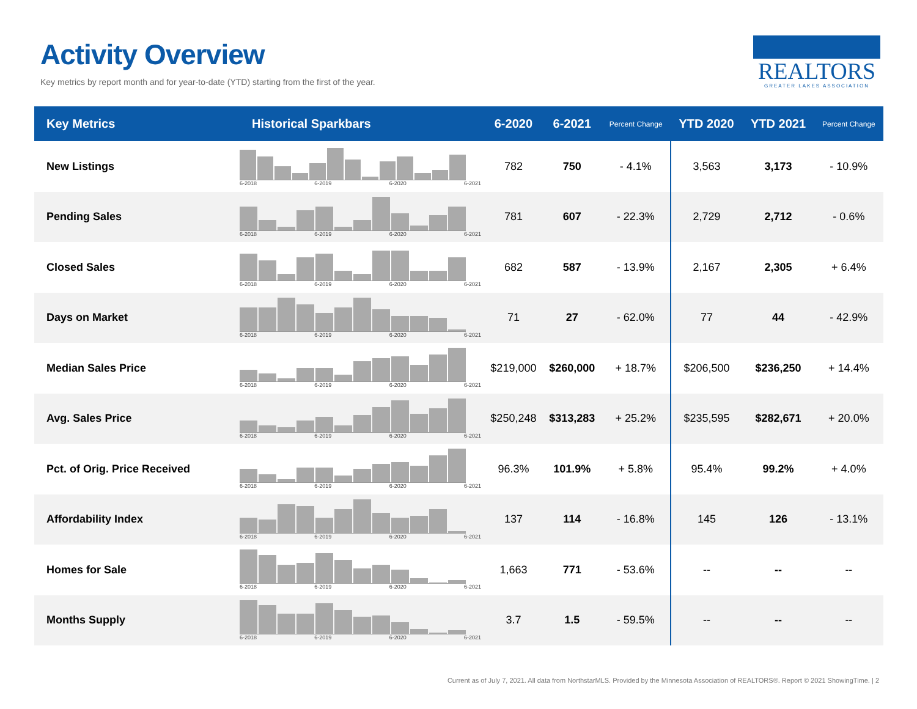Activity Overview
Key metrics by report month and for year-to-date (YTD) starting from the first of the year.
REALTORS
GREATER LAKES ASSOCIATION
| Key Metrics | Historical Sparkbars | 6-2020 | 6-2021 | Percent Change | YTD 2020 | YTD 2021 | Percent Change |
| --- | --- | --- | --- | --- | --- | --- | --- |
| New Listings | 6-2018 6-2019 6-2020 6-2021 | 782 | 750 | - 4.1% | 3,563 | 3,173 | - 10.9% |
| Pending Sales | 6-2018 6-2019 6-2020 6-2021 | 781 | 607 | - 22.3% | 2,729 | 2,712 | - 0.6% |
| Closed Sales | 6-2018 6-2019 6-2020 6-2021 | 682 | 587 | - 13.9% | 2,167 | 2,305 | + 6.4% |
| Days on Market | 6-2018 6-2019 6-2020 6-2021 | 71 | 27 | - 62.0% | 77 | 44 | - 42.9% |
| Median Sales Price | 6-2018 6-2019 6-2020 6-2021 | $219,000 | $260,000 | + 18.7% | $206,500 | $236,250 | + 14.4% |
| Avg. Sales Price | 6-2018 6-2019 6-2020 6-2021 | $250,248 | $313,283 | + 25.2% | $235,595 | $282,671 | + 20.0% |
| Pct. of Orig. Price Received | 6-2018 6-2019 6-2020 6-2021 | 96.3% | 101.9% | + 5.8% | 95.4% | 99.2% | + 4.0% |
| Affordability Index | 6-2018 6-2019 6-2020 6-2021 | 137 | 114 | - 16.8% | 145 | 126 | - 13.1% |
| Homes for Sale | 6-2018 6-2019 6-2020 6-2021 | 1,663 | 771 | - 53.6% | -- | -- | -- |
| Months Supply | 6-2018 6-2019 6-2020 6-2021 | 3.7 | 1.5 | - 59.5% | -- | -- | -- |
Current as of July 7, 2021. All data from NorthstarMLS. Provided by the Minnesota Association of REALTORS®. Report © 2021 ShowingTime. | 2